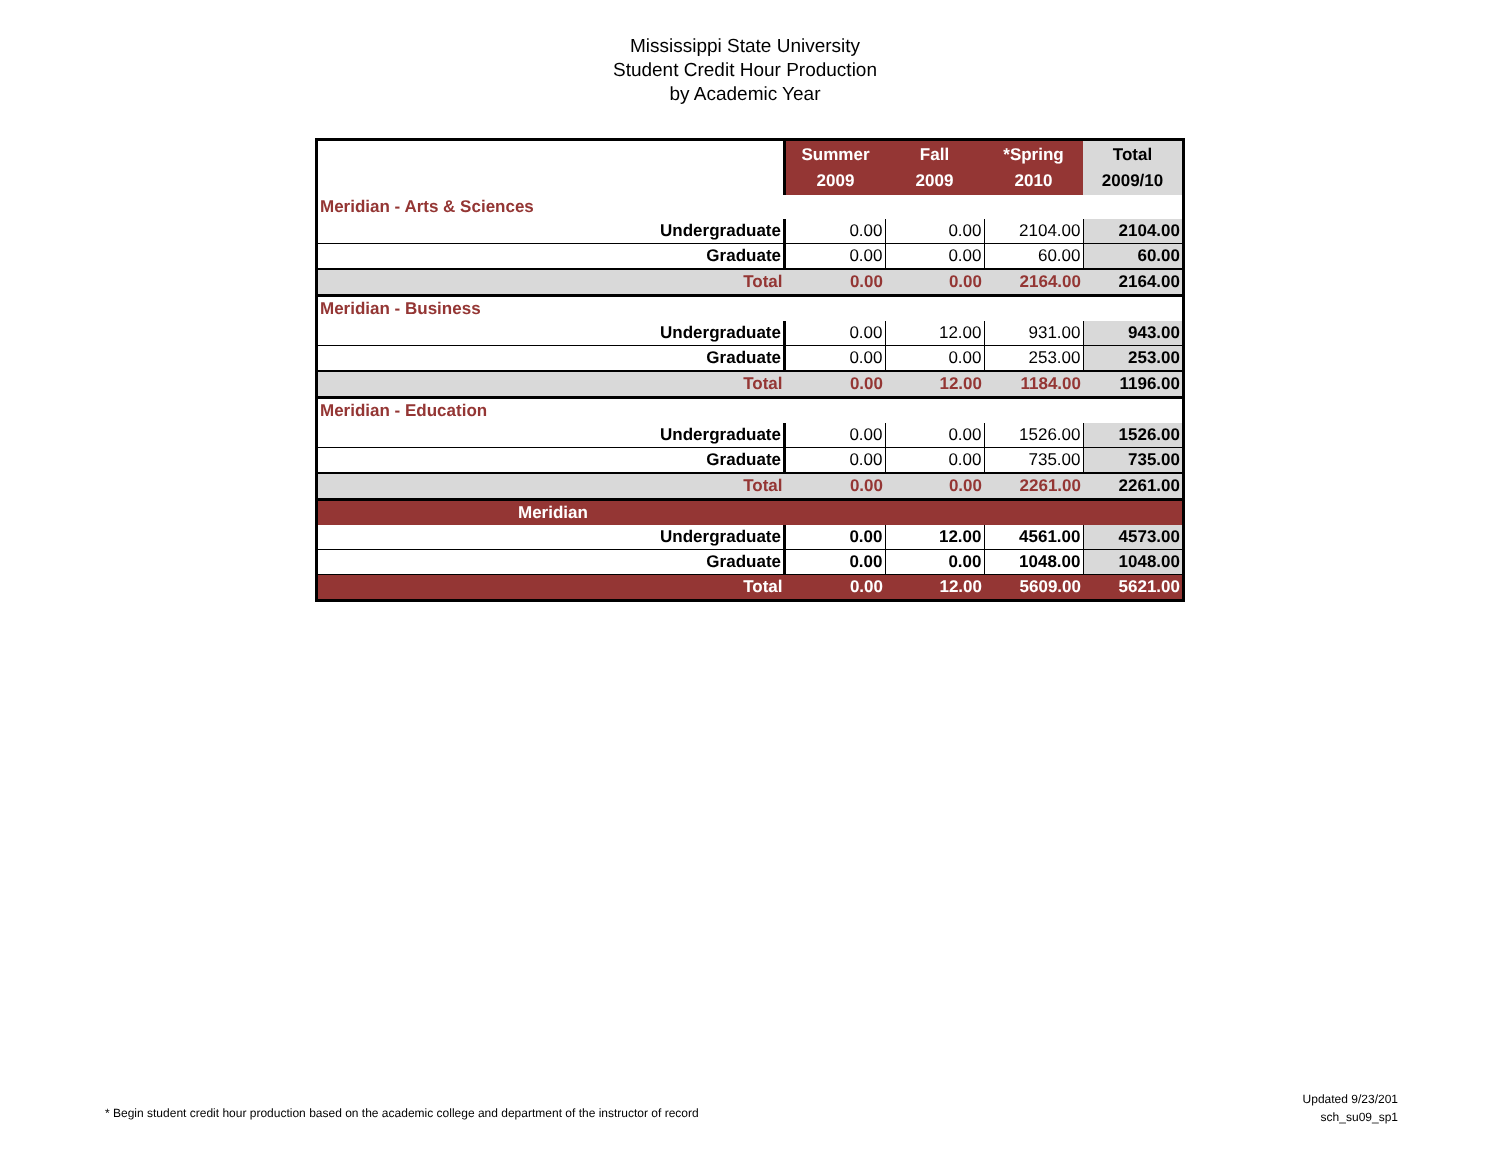Mississippi State University
Student Credit Hour Production
by Academic Year
| | Summer 2009 | Fall 2009 | *Spring 2010 | Total 2009/10 |
| --- | --- | --- | --- | --- |
| Meridian - Arts & Sciences | | | | |
| Undergraduate | 0.00 | 0.00 | 2104.00 | 2104.00 |
| Graduate | 0.00 | 0.00 | 60.00 | 60.00 |
| Total | 0.00 | 0.00 | 2164.00 | 2164.00 |
| Meridian - Business | | | | |
| Undergraduate | 0.00 | 12.00 | 931.00 | 943.00 |
| Graduate | 0.00 | 0.00 | 253.00 | 253.00 |
| Total | 0.00 | 12.00 | 1184.00 | 1196.00 |
| Meridian - Education | | | | |
| Undergraduate | 0.00 | 0.00 | 1526.00 | 1526.00 |
| Graduate | 0.00 | 0.00 | 735.00 | 735.00 |
| Total | 0.00 | 0.00 | 2261.00 | 2261.00 |
| Meridian | | | | |
| Undergraduate | 0.00 | 12.00 | 4561.00 | 4573.00 |
| Graduate | 0.00 | 0.00 | 1048.00 | 1048.00 |
| Total | 0.00 | 12.00 | 5609.00 | 5621.00 |
Updated 9/23/201
sch_su09_sp1
* Begin student credit hour production based on the academic college and department of the instructor of record